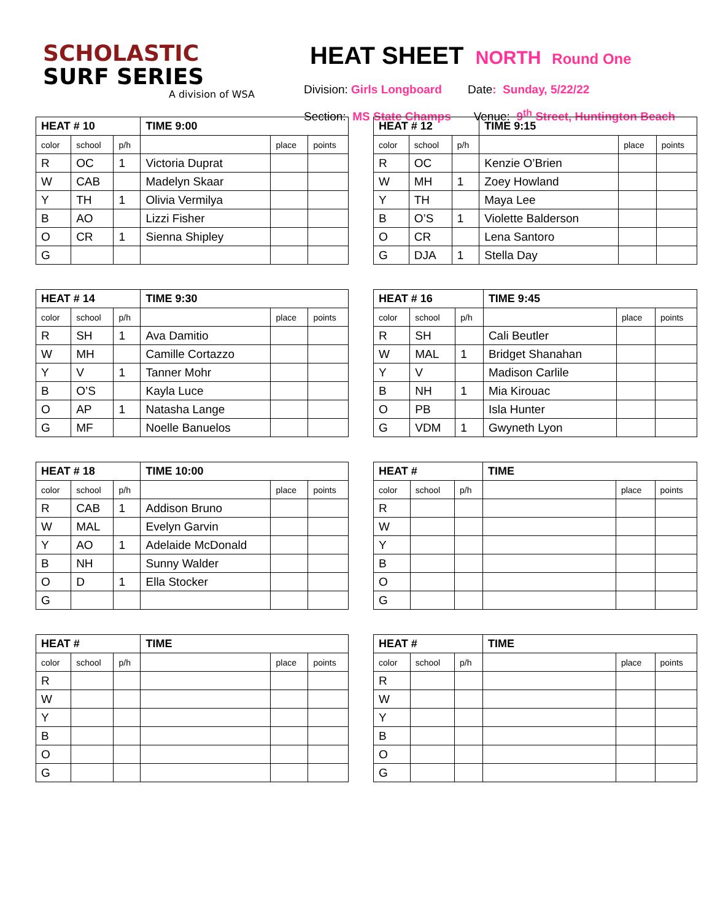SCHOLASTIC
SURF SERIES
A division of WSA
HEAT SHEET NORTH Round One
Division: Girls Longboard Date: Sunday, 5/22/22
Section: MS State Champs Venue: 9<sup>th</sup> Street, Huntington Beach
| HEAT # 10 | | | TIME 9:00 | | |
| --- | --- | --- | --- | --- | --- |
| color | school | p/h | | place | points |
| R | OC | 1 | Victoria Duprat | | |
| W | CAB | | Madelyn Skaar | | |
| Y | TH | 1 | Olivia Vermilya | | |
| B | AO | | Lizzi Fisher | | |
| O | CR | 1 | Sienna Shipley | | |
| G | | | | | |
| HEAT # 12 | | | TIME 9:15 | | |
| --- | --- | --- | --- | --- | --- |
| color | school | p/h | | place | points |
| R | OC | | Kenzie O’Brien | | |
| W | MH | 1 | Zoey Howland | | |
| Y | TH | | Maya Lee | | |
| B | O’S | 1 | Violette Balderson | | |
| O | CR | | Lena Santoro | | |
| G | DJA | 1 | Stella Day | | |
| HEAT # 14 | | | TIME 9:30 | | |
| --- | --- | --- | --- | --- | --- |
| color | school | p/h | | place | points |
| R | SH | 1 | Ava Damitio | | |
| W | MH | | Camille Cortazzo | | |
| Y | V | 1 | Tanner Mohr | | |
| B | O’S | | Kayla Luce | | |
| O | AP | 1 | Natasha Lange | | |
| G | MF | | Noelle Banuelos | | |
| HEAT # 16 | | | TIME 9:45 | | |
| --- | --- | --- | --- | --- | --- |
| color | school | p/h | | place | points |
| R | SH | | Cali Beutler | | |
| W | MAL | 1 | Bridget Shanahan | | |
| Y | V | | Madison Carlile | | |
| B | NH | 1 | Mia Kirouac | | |
| O | PB | | Isla Hunter | | |
| G | VDM | 1 | Gwyneth Lyon | | |
| HEAT # 18 | | | TIME 10:00 | | |
| --- | --- | --- | --- | --- | --- |
| color | school | p/h | | place | points |
| R | CAB | 1 | Addison Bruno | | |
| W | MAL | | Evelyn Garvin | | |
| Y | AO | 1 | Adelaide McDonald | | |
| B | NH | | Sunny Walder | | |
| O | D | 1 | Ella Stocker | | |
| G | | | | | |
| HEAT # | | | TIME | | |
| --- | --- | --- | --- | --- | --- |
| color | school | p/h | | place | points |
| R | | | | | |
| W | | | | | |
| Y | | | | | |
| B | | | | | |
| O | | | | | |
| G | | | | | |
| HEAT # | | | TIME | | |
| --- | --- | --- | --- | --- | --- |
| color | school | p/h | | place | points |
| R | | | | | |
| W | | | | | |
| Y | | | | | |
| B | | | | | |
| O | | | | | |
| G | | | | | |
| HEAT # | | | TIME | | |
| --- | --- | --- | --- | --- | --- |
| color | school | p/h | | place | points |
| R | | | | | |
| W | | | | | |
| Y | | | | | |
| B | | | | | |
| O | | | | | |
| G | | | | | |